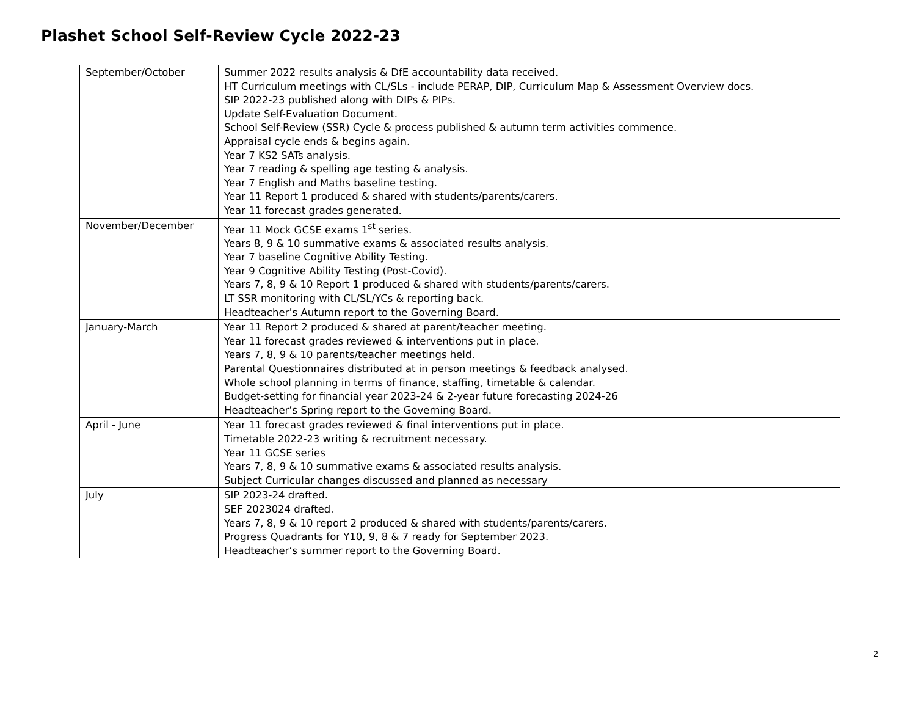Plashet School Self-Review Cycle 2022-23
| September/October | Summer 2022 results analysis & DfE accountability data received. HT Curriculum meetings with CL/SLs - include PERAP, DIP, Curriculum Map & Assessment Overview docs. SIP 2022-23 published along with DIPs & PIPs. Update Self-Evaluation Document. School Self-Review (SSR) Cycle & process published & autumn term activities commence. Appraisal cycle ends & begins again. Year 7 KS2 SATs analysis. Year 7 reading & spelling age testing & analysis. Year 7 English and Maths baseline testing. Year 11 Report 1 produced & shared with students/parents/carers. Year 11 forecast grades generated. |
| November/December | Year 11 Mock GCSE exams 1<sup>st</sup> series. Years 8, 9 & 10 summative exams & associated results analysis. Year 7 baseline Cognitive Ability Testing. Year 9 Cognitive Ability Testing (Post-Covid). Years 7, 8, 9 & 10 Report 1 produced & shared with students/parents/carers. LT SSR monitoring with CL/SL/YCs & reporting back. Headteacher’s Autumn report to the Governing Board. |
| January-March | Year 11 Report 2 produced & shared at parent/teacher meeting. Year 11 forecast grades reviewed & interventions put in place. Years 7, 8, 9 & 10 parents/teacher meetings held. Parental Questionnaires distributed at in person meetings & feedback analysed. Whole school planning in terms of finance, staffing, timetable & calendar. Budget-setting for financial year 2023-24 & 2-year future forecasting 2024-26 Headteacher’s Spring report to the Governing Board. |
| April - June | Year 11 forecast grades reviewed & final interventions put in place. Timetable 2022-23 writing & recruitment necessary. Year 11 GCSE series Years 7, 8, 9 & 10 summative exams & associated results analysis. Subject Curricular changes discussed and planned as necessary |
| July | SIP 2023-24 drafted. SEF 2023024 drafted. Years 7, 8, 9 & 10 report 2 produced & shared with students/parents/carers. Progress Quadrants for Y10, 9, 8 & 7 ready for September 2023. Headteacher’s summer report to the Governing Board. |
2